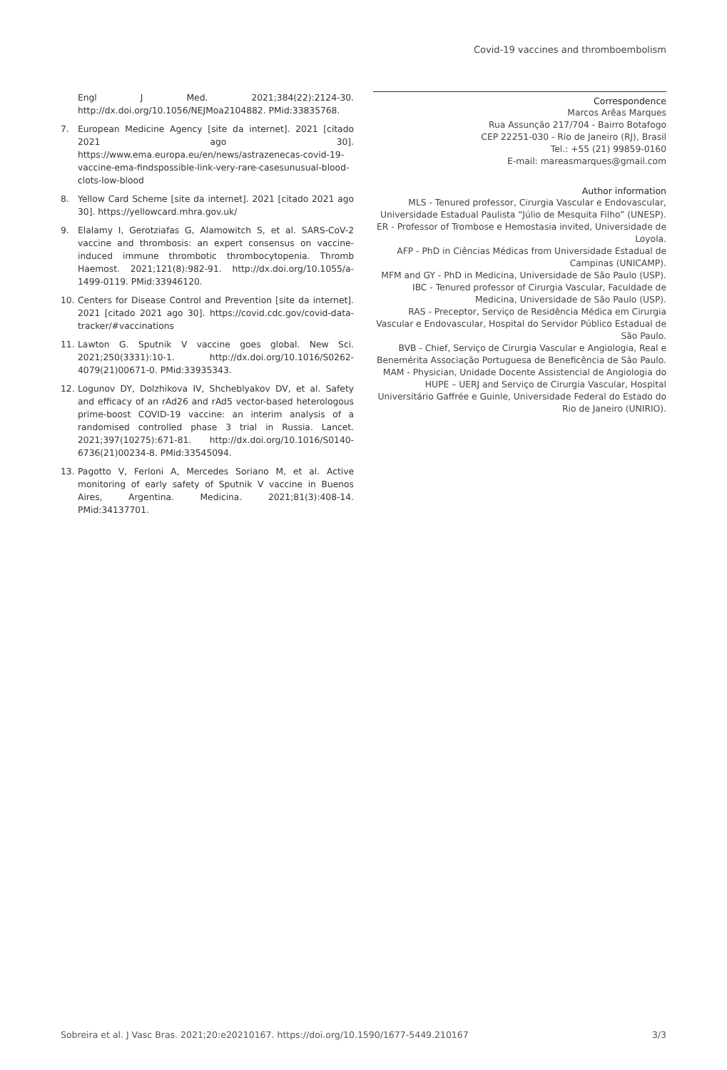Covid-19 vaccines and thromboembolism
Engl J Med. 2021;384(22):2124-30. http://dx.doi.org/10.1056/NEJMoa2104882. PMid:33835768.
7. European Medicine Agency [site da internet]. 2021 [citado 2021 ago 30]. https://www.ema.europa.eu/en/news/astrazenecas-covid-19-vaccine-ema-findspossible-link-very-rare-casesunusual-blood-clots-low-blood
8. Yellow Card Scheme [site da internet]. 2021 [citado 2021 ago 30]. https://yellowcard.mhra.gov.uk/
9. Elalamy I, Gerotziafas G, Alamowitch S, et al. SARS-CoV-2 vaccine and thrombosis: an expert consensus on vaccine-induced immune thrombotic thrombocytopenia. Thromb Haemost. 2021;121(8):982-91. http://dx.doi.org/10.1055/a-1499-0119. PMid:33946120.
10. Centers for Disease Control and Prevention [site da internet]. 2021 [citado 2021 ago 30]. https://covid.cdc.gov/covid-data-tracker/#vaccinations
11. Lawton G. Sputnik V vaccine goes global. New Sci. 2021;250(3331):10-1. http://dx.doi.org/10.1016/S0262-4079(21)00671-0. PMid:33935343.
12. Logunov DY, Dolzhikova IV, Shcheblyakov DV, et al. Safety and efficacy of an rAd26 and rAd5 vector-based heterologous prime-boost COVID-19 vaccine: an interim analysis of a randomised controlled phase 3 trial in Russia. Lancet. 2021;397(10275):671-81. http://dx.doi.org/10.1016/S0140-6736(21)00234-8. PMid:33545094.
13. Pagotto V, Ferloni A, Mercedes Soriano M, et al. Active monitoring of early safety of Sputnik V vaccine in Buenos Aires, Argentina. Medicina. 2021;81(3):408-14. PMid:34137701.
Correspondence
Marcos Arêas Marques
Rua Assunção 217/704 - Bairro Botafogo
CEP 22251-030 - Rio de Janeiro (RJ), Brasil
Tel.: +55 (21) 99859-0160
E-mail: mareasmarques@gmail.com
Author information
MLS - Tenured professor, Cirurgia Vascular e Endovascular, Universidade Estadual Paulista “Júlio de Mesquita Filho” (UNESP).
ER - Professor of Trombose e Hemostasia invited, Universidade de Loyola.
AFP - PhD in Ciências Médicas from Universidade Estadual de Campinas (UNICAMP).
MFM and GY - PhD in Medicina, Universidade de São Paulo (USP).
IBC - Tenured professor of Cirurgia Vascular, Faculdade de Medicina, Universidade de São Paulo (USP).
RAS - Preceptor, Serviço de Residência Médica em Cirurgia Vascular e Endovascular, Hospital do Servidor Público Estadual de São Paulo.
BVB - Chief, Serviço de Cirurgia Vascular e Angiologia, Real e Benemérita Associação Portuguesa de Beneficência de São Paulo.
MAM - Physician, Unidade Docente Assistencial de Angiologia do HUPE – UERJ and Serviço de Cirurgia Vascular, Hospital Universitário Gaffrée e Guinle, Universidade Federal do Estado do Rio de Janeiro (UNIRIO).
Sobreira et al. J Vasc Bras. 2021;20:e20210167. https://doi.org/10.1590/1677-5449.210167 3/3